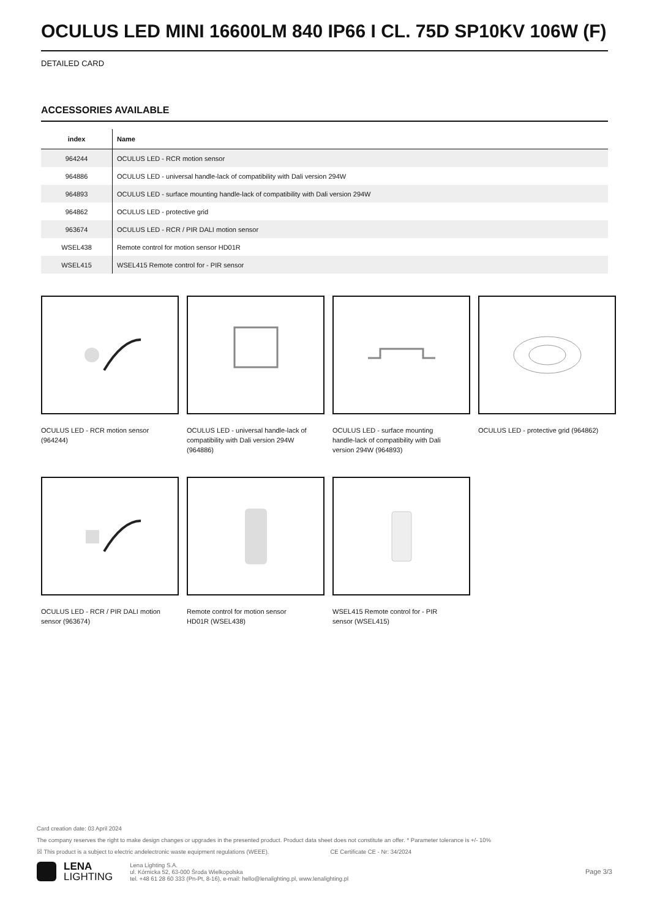OCULUS LED MINI 16600LM 840 IP66 I CL. 75D SP10KV 106W (F)
DETAILED CARD
ACCESSORIES AVAILABLE
| index | Name |
| --- | --- |
| 964244 | OCULUS LED - RCR motion sensor |
| 964886 | OCULUS LED - universal handle-lack of compatibility with Dali version 294W |
| 964893 | OCULUS LED - surface mounting handle-lack of compatibility with Dali version 294W |
| 964862 | OCULUS LED - protective grid |
| 963674 | OCULUS LED - RCR / PIR DALI motion sensor |
| WSEL438 | Remote control for motion sensor HD01R |
| WSEL415 | WSEL415 Remote control for - PIR sensor |
OCULUS LED - RCR motion sensor (964244)
OCULUS LED - universal handle-lack of compatibility with Dali version 294W (964886)
OCULUS LED - surface mounting handle-lack of compatibility with Dali version 294W (964893)
OCULUS LED - protective grid (964862)
OCULUS LED - RCR / PIR DALI motion sensor (963674)
Remote control for motion sensor HD01R (WSEL438)
WSEL415 Remote control for - PIR sensor (WSEL415)
Card creation date: 03 April 2024
The company reserves the right to make design changes or upgrades in the presented product. Product data sheet does not constitute an offer. * Parameter tolerance is +/- 10%
☒ This product is a subject to electric andelectronic waste equipment regulations (WEEE). CE Certificate CE - Nr: 34/2024
LENA
LIGHTING
Lena Lighting S.A.
ul. Kórnicka 52, 63-000 Środa Wielkopolska
tel. +48 61 28 60 333 (Pn-Pt, 8-16), e-mail: hello@lenalighting.pl, www.lenalighting.pl
Page 3/3